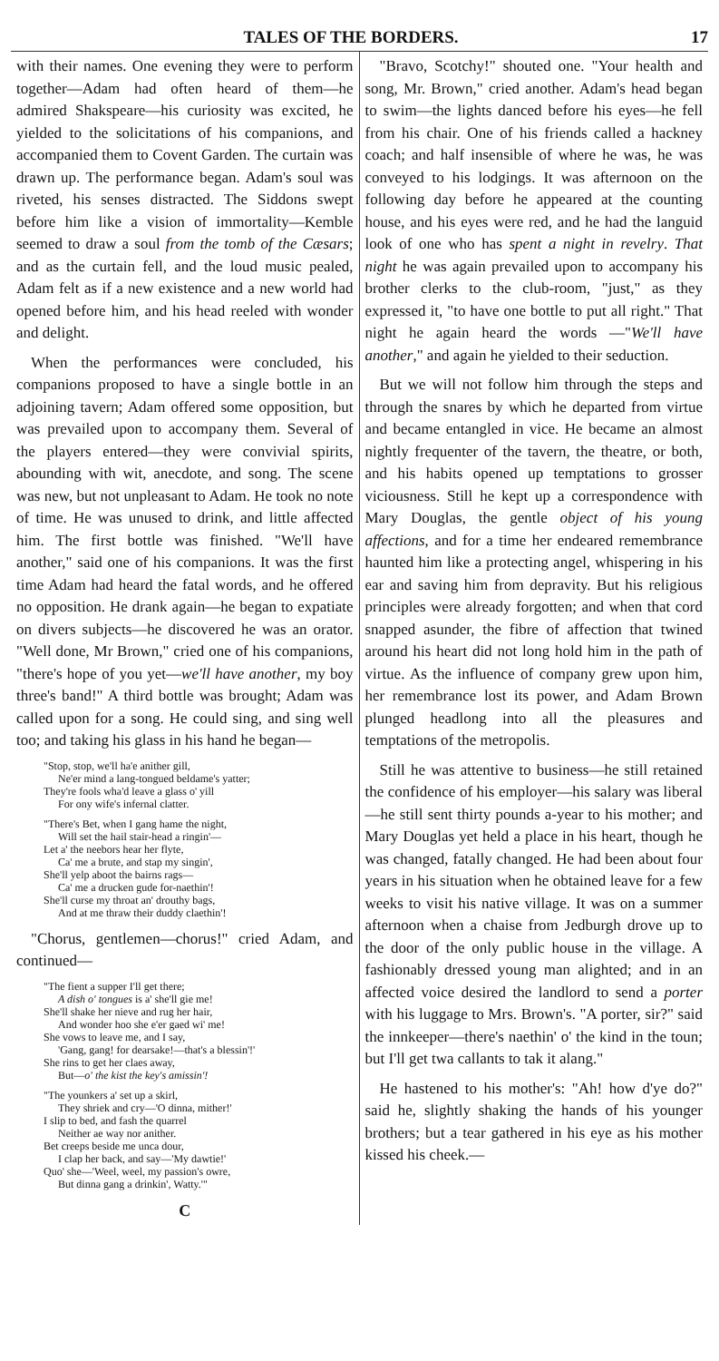TALES OF THE BORDERS. 17
with their names. One evening they were to perform together—Adam had often heard of them—he admired Shakspeare—his curiosity was excited, he yielded to the solicitations of his companions, and accompanied them to Covent Garden. The curtain was drawn up. The performance began. Adam's soul was riveted, his senses distracted. The Siddons swept before him like a vision of immortality—Kemble seemed to draw a soul from the tomb of the Cæsars; and as the curtain fell, and the loud music pealed, Adam felt as if a new existence and a new world had opened before him, and his head reeled with wonder and delight.
When the performances were concluded, his companions proposed to have a single bottle in an adjoining tavern; Adam offered some opposition, but was prevailed upon to accompany them. Several of the players entered—they were convivial spirits, abounding with wit, anecdote, and song. The scene was new, but not unpleasant to Adam. He took no note of time. He was unused to drink, and little affected him. The first bottle was finished. "We'll have another," said one of his companions. It was the first time Adam had heard the fatal words, and he offered no opposition. He drank again—he began to expatiate on divers subjects—he discovered he was an orator. "Well done, Mr Brown," cried one of his companions, "there's hope of you yet—we'll have another, my boy three's band!" A third bottle was brought; Adam was called upon for a song. He could sing, and sing well too; and taking his glass in his hand he began—
"Stop, stop, we'll ha'e anither gill,
Ne'er mind a lang-tongued beldame's yatter;
They're fools wha'd leave a glass o' yill
For ony wife's infernal clatter.
"There's Bet, when I gang hame the night,
Will set the hail stair-head a ringin'—
Let a' the neebors hear her flyte,
Ca' me a brute, and stap my singin',
She'll yelp aboot the bairns rags—
Ca' me a drucken gude for-naethin'!
She'll curse my throat an' drouthy bags,
And at me thraw their duddy claethin'!
"Chorus, gentlemen—chorus!" cried Adam, and continued—
"The fient a supper I'll get there;
A dish o' tongues is a' she'll gie me!
She'll shake her nieve and rug her hair,
And wonder hoo she e'er gaed wi' me!
She vows to leave me, and I say,
'Gang, gang! for dearsake!—that's a blessin'!'
She rins to get her claes away,
But—o' the kist the key's amissin'!
"The younkers a' set up a skirl,
They shriek and cry—'O dinna, mither!'
I slip to bed, and fash the quarrel
Neither ae way nor anither.
Bet creeps beside me unca dour,
I clap her back, and say—'My dawtie!'
Quo' she—'Weel, weel, my passion's owre,
But dinna gang a drinkin', Watty.'"
C
"Bravo, Scotchy!" shouted one. "Your health and song, Mr. Brown," cried another. Adam's head began to swim—the lights danced before his eyes—he fell from his chair. One of his friends called a hackney coach; and half insensible of where he was, he was conveyed to his lodgings. It was afternoon on the following day before he appeared at the counting house, and his eyes were red, and he had the languid look of one who has spent a night in revelry. That night he was again prevailed upon to accompany his brother clerks to the club-room, "just," as they expressed it, "to have one bottle to put all right." That night he again heard the words —"We'll have another," and again he yielded to their seduction.
But we will not follow him through the steps and through the snares by which he departed from virtue and became entangled in vice. He became an almost nightly frequenter of the tavern, the theatre, or both, and his habits opened up temptations to grosser viciousness. Still he kept up a correspondence with Mary Douglas, the gentle object of his young affections, and for a time her endeared remembrance haunted him like a protecting angel, whispering in his ear and saving him from depravity. But his religious principles were already forgotten; and when that cord snapped asunder, the fibre of affection that twined around his heart did not long hold him in the path of virtue. As the influence of company grew upon him, her remembrance lost its power, and Adam Brown plunged headlong into all the pleasures and temptations of the metropolis.
Still he was attentive to business—he still retained the confidence of his employer—his salary was liberal—he still sent thirty pounds a-year to his mother; and Mary Douglas yet held a place in his heart, though he was changed, fatally changed. He had been about four years in his situation when he obtained leave for a few weeks to visit his native village. It was on a summer afternoon when a chaise from Jedburgh drove up to the door of the only public house in the village. A fashionably dressed young man alighted; and in an affected voice desired the landlord to send a porter with his luggage to Mrs. Brown's. "A porter, sir?" said the innkeeper—there's naethin' o' the kind in the toun; but I'll get twa callants to tak it alang."
He hastened to his mother's: "Ah! how d'ye do?" said he, slightly shaking the hands of his younger brothers; but a tear gathered in his eye as his mother kissed his cheek.—